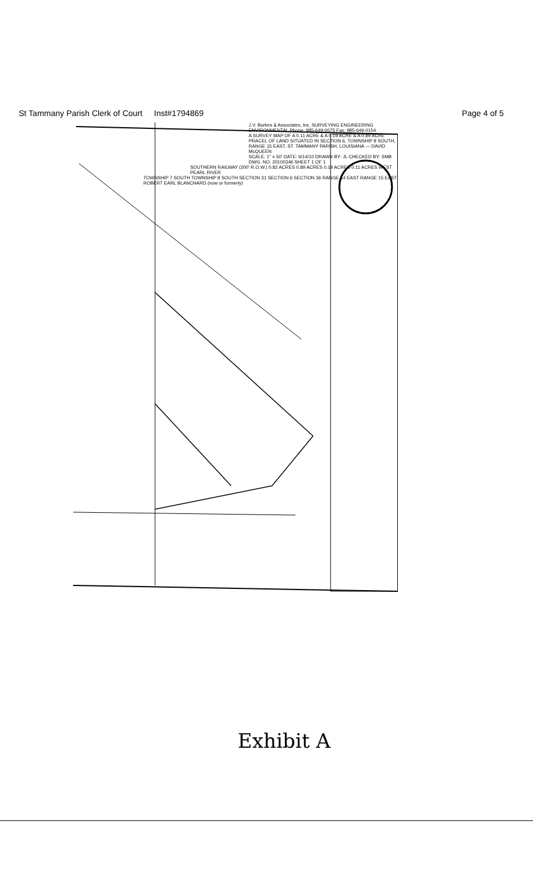St Tammany Parish Clerk of Court Inst#1794869
Page 4 of 5
J.V. Burkes & Associates, Inc. SURVEYING ENGINEERING ENVIRONMENTAL Phone: 985-649-0075 Fax: 985-649-0154
A SURVEY MAP OF A 0.11 ACRE & A 0.19 ACRE & A 0.89 ACRE PRACEL OF LAND SITUATED IN SECTION 6, TOWNSHIP 8 SOUTH, RANGE 15 EAST, ST. TAMMANY PARISH, LOUISIANA — DAVID McQUEEN
SCALE: 1" = 50' DATE: 6/14/10 DRAWN BY: JL CHECKED BY: SMB DWG. NO: 20100346 SHEET 1 OF 1
SOUTHERN RAILWAY (200' R.O.W.) 0.82 ACRES 0.89 ACRES 0.19 ACRES 0.11 ACRES WEST PEARL RIVER
TOWNSHIP 7 SOUTH TOWNSHIP 8 SOUTH SECTION 31 SECTION 6 SECTION 36 RANGE 14 EAST RANGE 15 EAST ROBERT EARL BLANCHARD (now or formerly)
Exhibit A